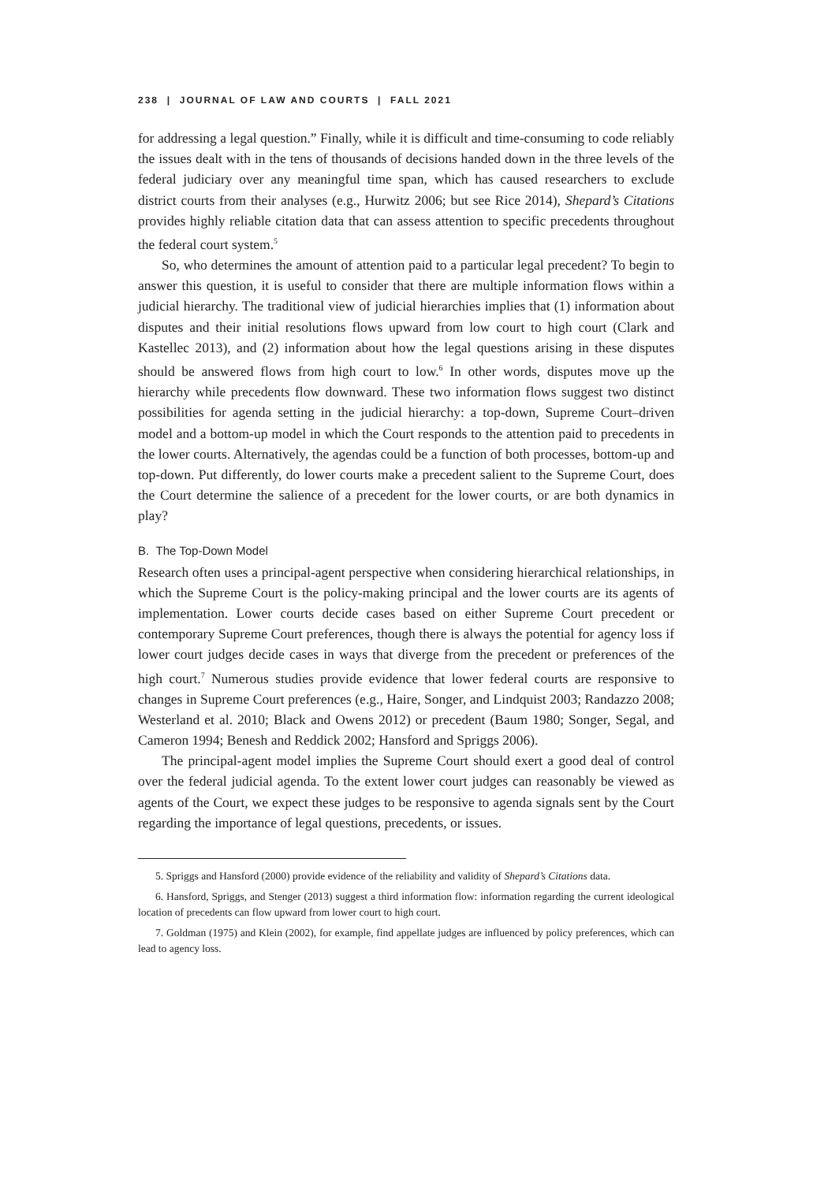238 | JOURNAL OF LAW AND COURTS | FALL 2021
for addressing a legal question.” Finally, while it is difficult and time-consuming to code reliably the issues dealt with in the tens of thousands of decisions handed down in the three levels of the federal judiciary over any meaningful time span, which has caused researchers to exclude district courts from their analyses (e.g., Hurwitz 2006; but see Rice 2014), Shepard’s Citations provides highly reliable citation data that can assess attention to specific precedents throughout the federal court system.<sup>5</sup>
So, who determines the amount of attention paid to a particular legal precedent? To begin to answer this question, it is useful to consider that there are multiple information flows within a judicial hierarchy. The traditional view of judicial hierarchies implies that (1) information about disputes and their initial resolutions flows upward from low court to high court (Clark and Kastellec 2013), and (2) information about how the legal questions arising in these disputes should be answered flows from high court to low.<sup>6</sup> In other words, disputes move up the hierarchy while precedents flow downward. These two information flows suggest two distinct possibilities for agenda setting in the judicial hierarchy: a top-down, Supreme Court–driven model and a bottom-up model in which the Court responds to the attention paid to precedents in the lower courts. Alternatively, the agendas could be a function of both processes, bottom-up and top-down. Put differently, do lower courts make a precedent salient to the Supreme Court, does the Court determine the salience of a precedent for the lower courts, or are both dynamics in play?
B. The Top-Down Model
Research often uses a principal-agent perspective when considering hierarchical relationships, in which the Supreme Court is the policy-making principal and the lower courts are its agents of implementation. Lower courts decide cases based on either Supreme Court precedent or contemporary Supreme Court preferences, though there is always the potential for agency loss if lower court judges decide cases in ways that diverge from the precedent or preferences of the high court.<sup>7</sup> Numerous studies provide evidence that lower federal courts are responsive to changes in Supreme Court preferences (e.g., Haire, Songer, and Lindquist 2003; Randazzo 2008; Westerland et al. 2010; Black and Owens 2012) or precedent (Baum 1980; Songer, Segal, and Cameron 1994; Benesh and Reddick 2002; Hansford and Spriggs 2006).
The principal-agent model implies the Supreme Court should exert a good deal of control over the federal judicial agenda. To the extent lower court judges can reasonably be viewed as agents of the Court, we expect these judges to be responsive to agenda signals sent by the Court regarding the importance of legal questions, precedents, or issues.
5. Spriggs and Hansford (2000) provide evidence of the reliability and validity of Shepard’s Citations data.
6. Hansford, Spriggs, and Stenger (2013) suggest a third information flow: information regarding the current ideological location of precedents can flow upward from lower court to high court.
7. Goldman (1975) and Klein (2002), for example, find appellate judges are influenced by policy preferences, which can lead to agency loss.